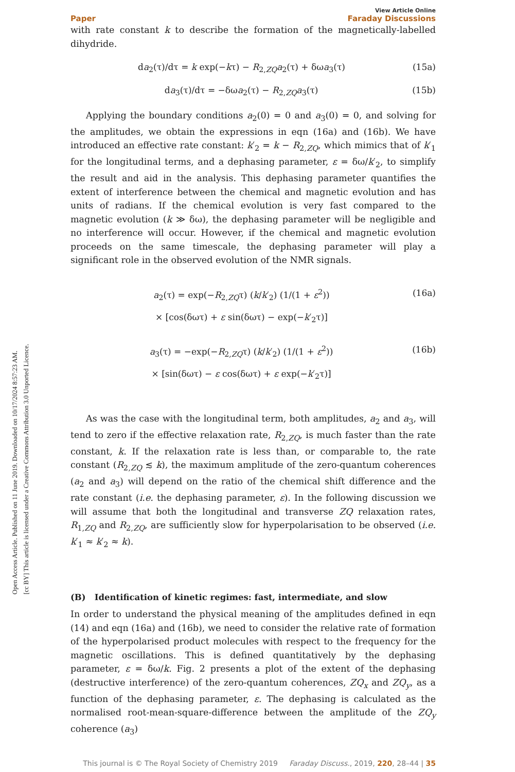Open Access Article. Published on 11 June 2019. Downloaded on 10/17/2024 8:57:23 AM.
[cc BY] This article is licensed under a Creative Commons Attribution 3.0 Unported Licence.
View Article Online
Paper Faraday Discussions
with rate constant k to describe the formation of the magnetically-labelled dihydride.
da<sub>2</sub>(τ)/dτ = k exp(−kτ) − R<sub>2,ZQ</sub>a<sub>2</sub>(τ) + δωa<sub>3</sub>(τ) (15a)
da<sub>3</sub>(τ)/dτ = −δωa<sub>2</sub>(τ) − R<sub>2,ZQ</sub>a<sub>3</sub>(τ) (15b)
Applying the boundary conditions a<sub>2</sub>(0) = 0 and a<sub>3</sub>(0) = 0, and solving for the amplitudes, we obtain the expressions in eqn (16a) and (16b). We have introduced an effective rate constant: k′<sub>2</sub> = k − R<sub>2,ZQ</sub>, which mimics that of k′<sub>1</sub> for the longitudinal terms, and a dephasing parameter, ε = δω/k′<sub>2</sub>, to simplify the result and aid in the analysis. This dephasing parameter quantifies the extent of interference between the chemical and magnetic evolution and has units of radians. If the chemical evolution is very fast compared to the magnetic evolution (k ≫ δω), the dephasing parameter will be negligible and no interference will occur. However, if the chemical and magnetic evolution proceeds on the same timescale, the dephasing parameter will play a significant role in the observed evolution of the NMR signals.
a<sub>2</sub>(τ) = exp(−R<sub>2,ZQ</sub>τ) (k/k′<sub>2</sub>) (1/(1 + ε<sup>2</sup>))
× [cos(δωτ) + ε sin(δωτ) − exp(−k′<sub>2</sub>τ)] (16a)
a<sub>3</sub>(τ) = −exp(−R<sub>2,ZQ</sub>τ) (k/k′<sub>2</sub>) (1/(1 + ε<sup>2</sup>))
× [sin(δωτ) − ε cos(δωτ) + ε exp(−k′<sub>2</sub>τ)] (16b)
As was the case with the longitudinal term, both amplitudes, a<sub>2</sub> and a<sub>3</sub>, will tend to zero if the effective relaxation rate, R<sub>2,ZQ</sub>, is much faster than the rate constant, k. If the relaxation rate is less than, or comparable to, the rate constant (R<sub>2,ZQ</sub> ≲ k), the maximum amplitude of the zero-quantum coherences (a<sub>2</sub> and a<sub>3</sub>) will depend on the ratio of the chemical shift difference and the rate constant (i.e. the dephasing parameter, ε). In the following discussion we will assume that both the longitudinal and transverse ZQ relaxation rates, R<sub>1,ZQ</sub> and R<sub>2,ZQ</sub>, are sufficiently slow for hyperpolarisation to be observed (i.e. k′<sub>1</sub> ≈ k′<sub>2</sub> ≈ k).
(B) Identification of kinetic regimes: fast, intermediate, and slow
In order to understand the physical meaning of the amplitudes defined in eqn (14) and eqn (16a) and (16b), we need to consider the relative rate of formation of the hyperpolarised product molecules with respect to the frequency for the magnetic oscillations. This is defined quantitatively by the dephasing parameter, ε = δω/k. Fig. 2 presents a plot of the extent of the dephasing (destructive interference) of the zero-quantum coherences, ZQ<sub>x</sub> and ZQ<sub>y</sub>, as a function of the dephasing parameter, ε. The dephasing is calculated as the normalised root-mean-square-difference between the amplitude of the ZQ<sub>y</sub> coherence (a<sub>3</sub>)
This journal is © The Royal Society of Chemistry 2019 Faraday Discuss., 2019, 220, 28–44 | 35